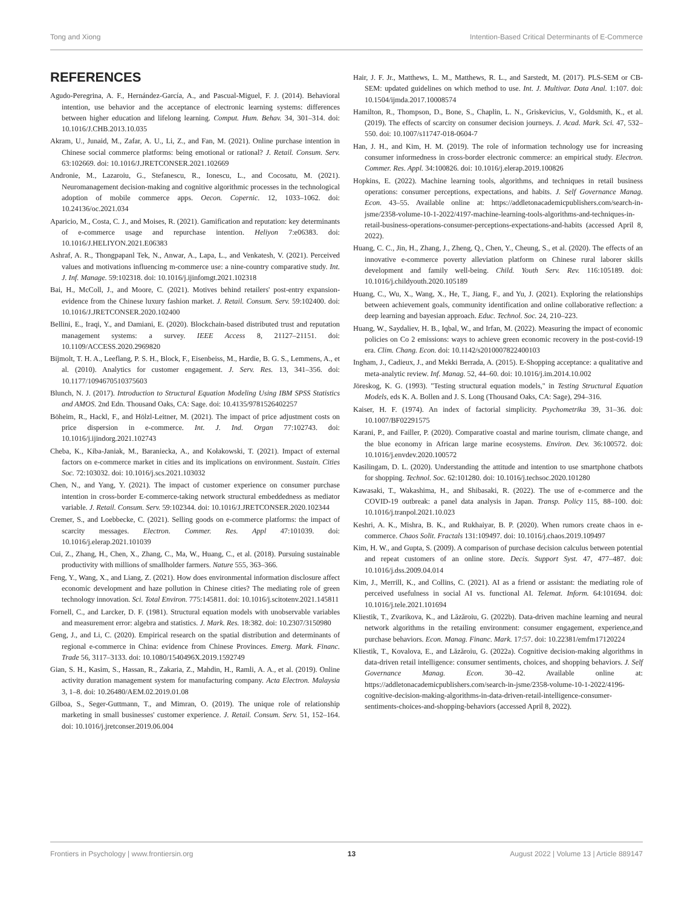Tong and Xiong Intention-Based Critical Determinants of E-Commerce
REFERENCES
Agudo-Peregrina, A. F., Hernández-García, A., and Pascual-Miguel, F. J. (2014). Behavioral intention, use behavior and the acceptance of electronic learning systems: differences between higher education and lifelong learning. Comput. Hum. Behav. 34, 301–314. doi: 10.1016/J.CHB.2013.10.035
Akram, U., Junaid, M., Zafar, A. U., Li, Z., and Fan, M. (2021). Online purchase intention in Chinese social commerce platforms: being emotional or rational? J. Retail. Consum. Serv. 63:102669. doi: 10.1016/J.JRETCONSER.2021.102669
Andronie, M., Lazaroiu, G., Stefanescu, R., Ionescu, L., and Cocosatu, M. (2021). Neuromanagement decision-making and cognitive algorithmic processes in the technological adoption of mobile commerce apps. Oecon. Copernic. 12, 1033–1062. doi: 10.24136/oc.2021.034
Aparicio, M., Costa, C. J., and Moises, R. (2021). Gamification and reputation: key determinants of e-commerce usage and repurchase intention. Heliyon 7:e06383. doi: 10.1016/J.HELIYON.2021.E06383
Ashraf, A. R., Thongpapanl Tek, N., Anwar, A., Lapa, L., and Venkatesh, V. (2021). Perceived values and motivations influencing m-commerce use: a nine-country comparative study. Int. J. Inf. Manage. 59:102318. doi: 10.1016/j.ijinfomgt.2021.102318
Bai, H., McColl, J., and Moore, C. (2021). Motives behind retailers' post-entry expansion-evidence from the Chinese luxury fashion market. J. Retail. Consum. Serv. 59:102400. doi: 10.1016/J.JRETCONSER.2020.102400
Bellini, E., Iraqi, Y., and Damiani, E. (2020). Blockchain-based distributed trust and reputation management systems: a survey. IEEE Access 8, 21127–21151. doi: 10.1109/ACCESS.2020.2969820
Bijmolt, T. H. A., Leeflang, P. S. H., Block, F., Eisenbeiss, M., Hardie, B. G. S., Lemmens, A., et al. (2010). Analytics for customer engagement. J. Serv. Res. 13, 341–356. doi: 10.1177/1094670510375603
Blunch, N. J. (2017). Introduction to Structural Equation Modeling Using IBM SPSS Statistics and AMOS. 2nd Edn. Thousand Oaks, CA: Sage. doi: 10.4135/9781526402257
Böheim, R., Hackl, F., and Hölzl-Leitner, M. (2021). The impact of price adjustment costs on price dispersion in e-commerce. Int. J. Ind. Organ 77:102743. doi: 10.1016/j.ijindorg.2021.102743
Cheba, K., Kiba-Janiak, M., Baraniecka, A., and Kołakowski, T. (2021). Impact of external factors on e-commerce market in cities and its implications on environment. Sustain. Cities Soc. 72:103032. doi: 10.1016/j.scs.2021.103032
Chen, N., and Yang, Y. (2021). The impact of customer experience on consumer purchase intention in cross-border E-commerce-taking network structural embeddedness as mediator variable. J. Retail. Consum. Serv. 59:102344. doi: 10.1016/J.JRETCONSER.2020.102344
Cremer, S., and Loebbecke, C. (2021). Selling goods on e-commerce platforms: the impact of scarcity messages. Electron. Commer. Res. Appl 47:101039. doi: 10.1016/j.elerap.2021.101039
Cui, Z., Zhang, H., Chen, X., Zhang, C., Ma, W., Huang, C., et al. (2018). Pursuing sustainable productivity with millions of smallholder farmers. Nature 555, 363–366.
Feng, Y., Wang, X., and Liang, Z. (2021). How does environmental information disclosure affect economic development and haze pollution in Chinese cities? The mediating role of green technology innovation. Sci. Total Environ. 775:145811. doi: 10.1016/j.scitotenv.2021.145811
Fornell, C., and Larcker, D. F. (1981). Structural equation models with unobservable variables and measurement error: algebra and statistics. J. Mark. Res. 18:382. doi: 10.2307/3150980
Geng, J., and Li, C. (2020). Empirical research on the spatial distribution and determinants of regional e-commerce in China: evidence from Chinese Provinces. Emerg. Mark. Financ. Trade 56, 3117–3133. doi: 10.1080/1540496X.2019.1592749
Gian, S. H., Kasim, S., Hassan, R., Zakaria, Z., Mahdin, H., Ramli, A. A., et al. (2019). Online activity duration management system for manufacturing company. Acta Electron. Malaysia 3, 1–8. doi: 10.26480/AEM.02.2019.01.08
Gilboa, S., Seger-Guttmann, T., and Mimran, O. (2019). The unique role of relationship marketing in small businesses' customer experience. J. Retail. Consum. Serv. 51, 152–164. doi: 10.1016/j.jretconser.2019.06.004
Hair, J. F. Jr., Matthews, L. M., Matthews, R. L., and Sarstedt, M. (2017). PLS-SEM or CB-SEM: updated guidelines on which method to use. Int. J. Multivar. Data Anal. 1:107. doi: 10.1504/ijmda.2017.10008574
Hamilton, R., Thompson, D., Bone, S., Chaplin, L. N., Griskevicius, V., Goldsmith, K., et al. (2019). The effects of scarcity on consumer decision journeys. J. Acad. Mark. Sci. 47, 532–550. doi: 10.1007/s11747-018-0604-7
Han, J. H., and Kim, H. M. (2019). The role of information technology use for increasing consumer informedness in cross-border electronic commerce: an empirical study. Electron. Commer. Res. Appl. 34:100826. doi: 10.1016/j.elerap.2019.100826
Hopkins, E. (2022). Machine learning tools, algorithms, and techniques in retail business operations: consumer perceptions, expectations, and habits. J. Self Governance Manag. Econ. 43–55. Available online at: https://addletonacademicpublishers.com/search-in-jsme/2358-volume-10-1-2022/4197-machine-learning-tools-algorithms-and-techniques-in-retail-business-operations-consumer-perceptions-expectations-and-habits (accessed April 8, 2022).
Huang, C. C., Jin, H., Zhang, J., Zheng, Q., Chen, Y., Cheung, S., et al. (2020). The effects of an innovative e-commerce poverty alleviation platform on Chinese rural laborer skills development and family well-being. Child. Youth Serv. Rev. 116:105189. doi: 10.1016/j.childyouth.2020.105189
Huang, C., Wu, X., Wang, X., He, T., Jiang, F., and Yu, J. (2021). Exploring the relationships between achievement goals, community identification and online collaborative reflection: a deep learning and bayesian approach. Educ. Technol. Soc. 24, 210–223.
Huang, W., Saydaliev, H. B., Iqbal, W., and Irfan, M. (2022). Measuring the impact of economic policies on Co 2 emissions: ways to achieve green economic recovery in the post-covid-19 era. Clim. Chang. Econ. doi: 10.1142/s2010007822400103
Ingham, J., Cadieux, J., and Mekki Berrada, A. (2015). E-Shopping acceptance: a qualitative and meta-analytic review. Inf. Manag. 52, 44–60. doi: 10.1016/j.im.2014.10.002
Jöreskog, K. G. (1993). "Testing structural equation models," in Testing Structural Equation Models, eds K. A. Bollen and J. S. Long (Thousand Oaks, CA: Sage), 294–316.
Kaiser, H. F. (1974). An index of factorial simplicity. Psychometrika 39, 31–36. doi: 10.1007/BF02291575
Karani, P., and Failler, P. (2020). Comparative coastal and marine tourism, climate change, and the blue economy in African large marine ecosystems. Environ. Dev. 36:100572. doi: 10.1016/j.envdev.2020.100572
Kasilingam, D. L. (2020). Understanding the attitude and intention to use smartphone chatbots for shopping. Technol. Soc. 62:101280. doi: 10.1016/j.techsoc.2020.101280
Kawasaki, T., Wakashima, H., and Shibasaki, R. (2022). The use of e-commerce and the COVID-19 outbreak: a panel data analysis in Japan. Transp. Policy 115, 88–100. doi: 10.1016/j.tranpol.2021.10.023
Keshri, A. K., Mishra, B. K., and Rukhaiyar, B. P. (2020). When rumors create chaos in e-commerce. Chaos Solit. Fractals 131:109497. doi: 10.1016/j.chaos.2019.109497
Kim, H. W., and Gupta, S. (2009). A comparison of purchase decision calculus between potential and repeat customers of an online store. Decis. Support Syst. 47, 477–487. doi: 10.1016/j.dss.2009.04.014
Kim, J., Merrill, K., and Collins, C. (2021). AI as a friend or assistant: the mediating role of perceived usefulness in social AI vs. functional AI. Telemat. Inform. 64:101694. doi: 10.1016/j.tele.2021.101694
Kliestik, T., Zvarikova, K., and Lăzăroiu, G. (2022b). Data-driven machine learning and neural network algorithms in the retailing environment: consumer engagement, experience,and purchase behaviors. Econ. Manag. Financ. Mark. 17:57. doi: 10.22381/emfm17120224
Kliestik, T., Kovalova, E., and Lăzăroiu, G. (2022a). Cognitive decision-making algorithms in data-driven retail intelligence: consumer sentiments, choices, and shopping behaviors. J. Self Governance Manag. Econ. 30–42. Available online at: https://addletonacademicpublishers.com/search-in-jsme/2358-volume-10-1-2022/4196-cognitive-decision-making-algorithms-in-data-driven-retail-intelligence-consumer-sentiments-choices-and-shopping-behaviors (accessed April 8, 2022).
Frontiers in Psychology | www.frontiersin.org 13 August 2022 | Volume 13 | Article 889147